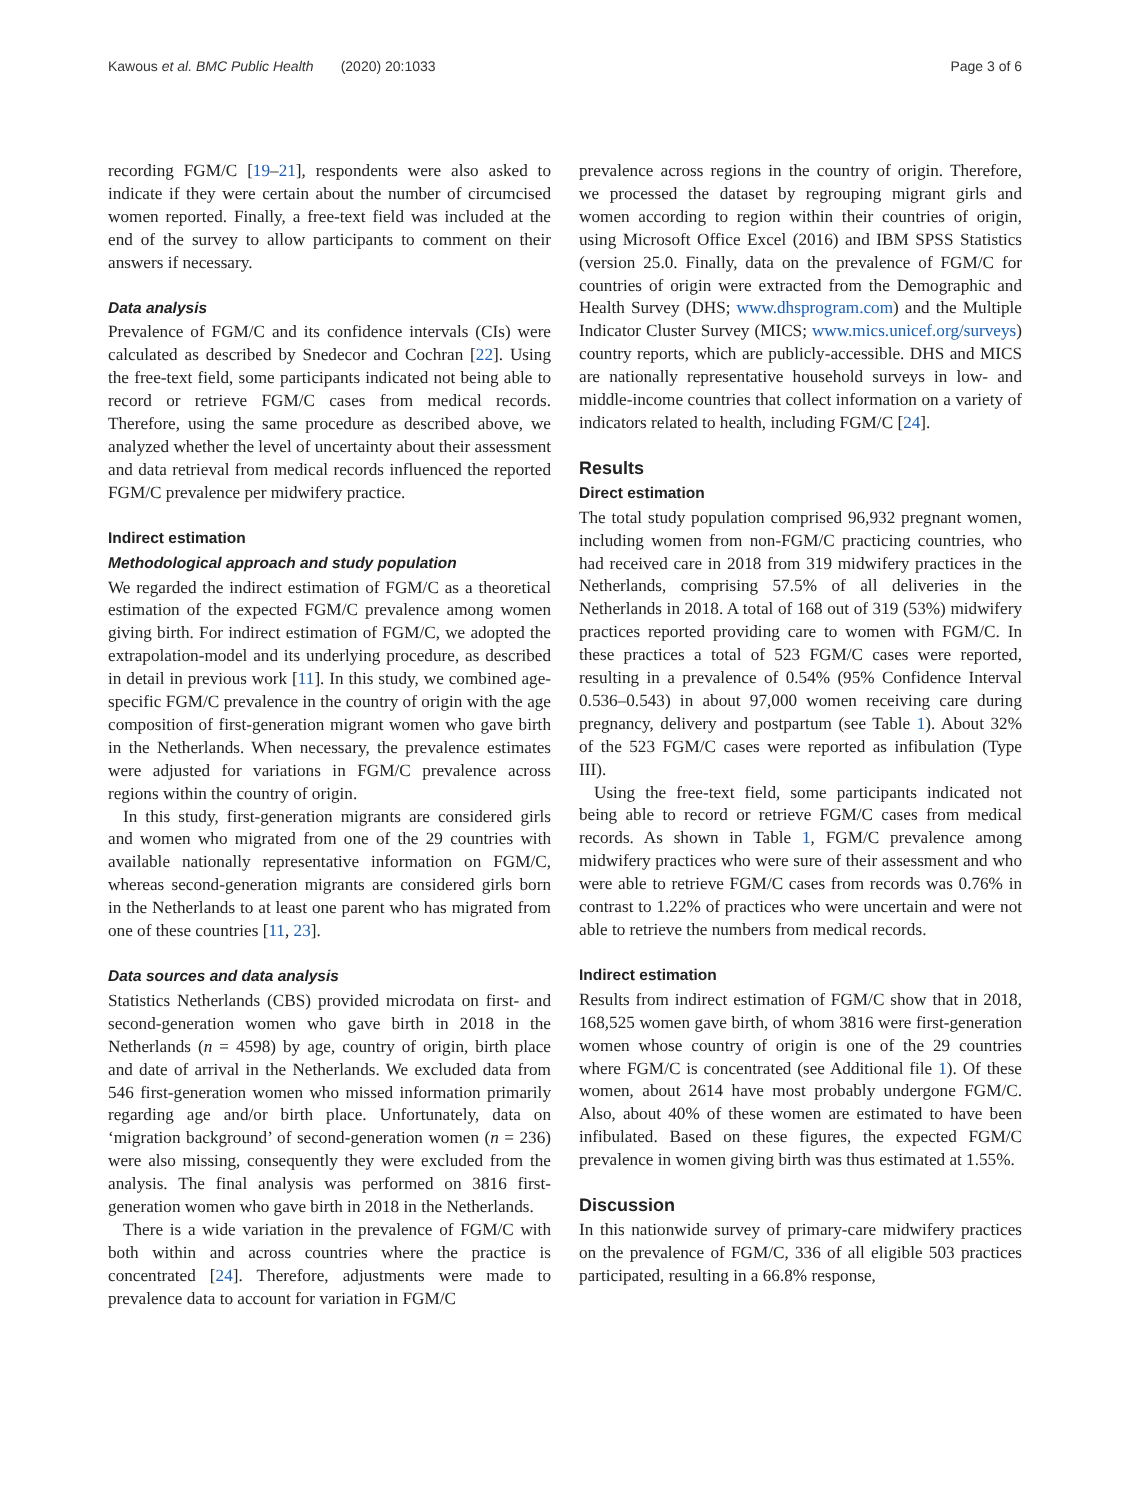Kawous et al. BMC Public Health (2020) 20:1033 Page 3 of 6
recording FGM/C [19–21], respondents were also asked to indicate if they were certain about the number of circumcised women reported. Finally, a free-text field was included at the end of the survey to allow participants to comment on their answers if necessary.
Data analysis
Prevalence of FGM/C and its confidence intervals (CIs) were calculated as described by Snedecor and Cochran [22]. Using the free-text field, some participants indicated not being able to record or retrieve FGM/C cases from medical records. Therefore, using the same procedure as described above, we analyzed whether the level of uncertainty about their assessment and data retrieval from medical records influenced the reported FGM/C prevalence per midwifery practice.
Indirect estimation
Methodological approach and study population
We regarded the indirect estimation of FGM/C as a theoretical estimation of the expected FGM/C prevalence among women giving birth. For indirect estimation of FGM/C, we adopted the extrapolation-model and its underlying procedure, as described in detail in previous work [11]. In this study, we combined age-specific FGM/C prevalence in the country of origin with the age composition of first-generation migrant women who gave birth in the Netherlands. When necessary, the prevalence estimates were adjusted for variations in FGM/C prevalence across regions within the country of origin.
In this study, first-generation migrants are considered girls and women who migrated from one of the 29 countries with available nationally representative information on FGM/C, whereas second-generation migrants are considered girls born in the Netherlands to at least one parent who has migrated from one of these countries [11, 23].
Data sources and data analysis
Statistics Netherlands (CBS) provided microdata on first- and second-generation women who gave birth in 2018 in the Netherlands (n = 4598) by age, country of origin, birth place and date of arrival in the Netherlands. We excluded data from 546 first-generation women who missed information primarily regarding age and/or birth place. Unfortunately, data on ‘migration background’ of second-generation women (n = 236) were also missing, consequently they were excluded from the analysis. The final analysis was performed on 3816 first-generation women who gave birth in 2018 in the Netherlands.
There is a wide variation in the prevalence of FGM/C with both within and across countries where the practice is concentrated [24]. Therefore, adjustments were made to prevalence data to account for variation in FGM/C
prevalence across regions in the country of origin. Therefore, we processed the dataset by regrouping migrant girls and women according to region within their countries of origin, using Microsoft Office Excel (2016) and IBM SPSS Statistics (version 25.0. Finally, data on the prevalence of FGM/C for countries of origin were extracted from the Demographic and Health Survey (DHS; www.dhsprogram.com) and the Multiple Indicator Cluster Survey (MICS; www.mics.unicef.org/surveys) country reports, which are publicly-accessible. DHS and MICS are nationally representative household surveys in low- and middle-income countries that collect information on a variety of indicators related to health, including FGM/C [24].
Results
Direct estimation
The total study population comprised 96,932 pregnant women, including women from non-FGM/C practicing countries, who had received care in 2018 from 319 midwifery practices in the Netherlands, comprising 57.5% of all deliveries in the Netherlands in 2018. A total of 168 out of 319 (53%) midwifery practices reported providing care to women with FGM/C. In these practices a total of 523 FGM/C cases were reported, resulting in a prevalence of 0.54% (95% Confidence Interval 0.536–0.543) in about 97,000 women receiving care during pregnancy, delivery and postpartum (see Table 1). About 32% of the 523 FGM/C cases were reported as infibulation (Type III).
Using the free-text field, some participants indicated not being able to record or retrieve FGM/C cases from medical records. As shown in Table 1, FGM/C prevalence among midwifery practices who were sure of their assessment and who were able to retrieve FGM/C cases from records was 0.76% in contrast to 1.22% of practices who were uncertain and were not able to retrieve the numbers from medical records.
Indirect estimation
Results from indirect estimation of FGM/C show that in 2018, 168,525 women gave birth, of whom 3816 were first-generation women whose country of origin is one of the 29 countries where FGM/C is concentrated (see Additional file 1). Of these women, about 2614 have most probably undergone FGM/C. Also, about 40% of these women are estimated to have been infibulated. Based on these figures, the expected FGM/C prevalence in women giving birth was thus estimated at 1.55%.
Discussion
In this nationwide survey of primary-care midwifery practices on the prevalence of FGM/C, 336 of all eligible 503 practices participated, resulting in a 66.8% response,